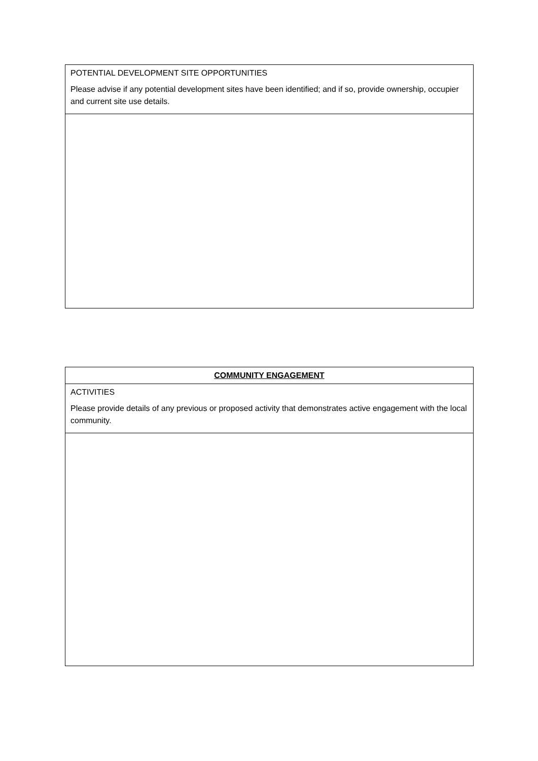| POTENTIAL DEVELOPMENT SITE OPPORTUNITIES Please advise if any potential development sites have been identified; and if so, provide ownership, occupier and current site use details. |
| COMMUNITY ENGAGEMENT |
| ACTIVITIES Please provide details of any previous or proposed activity that demonstrates active engagement with the local community. |